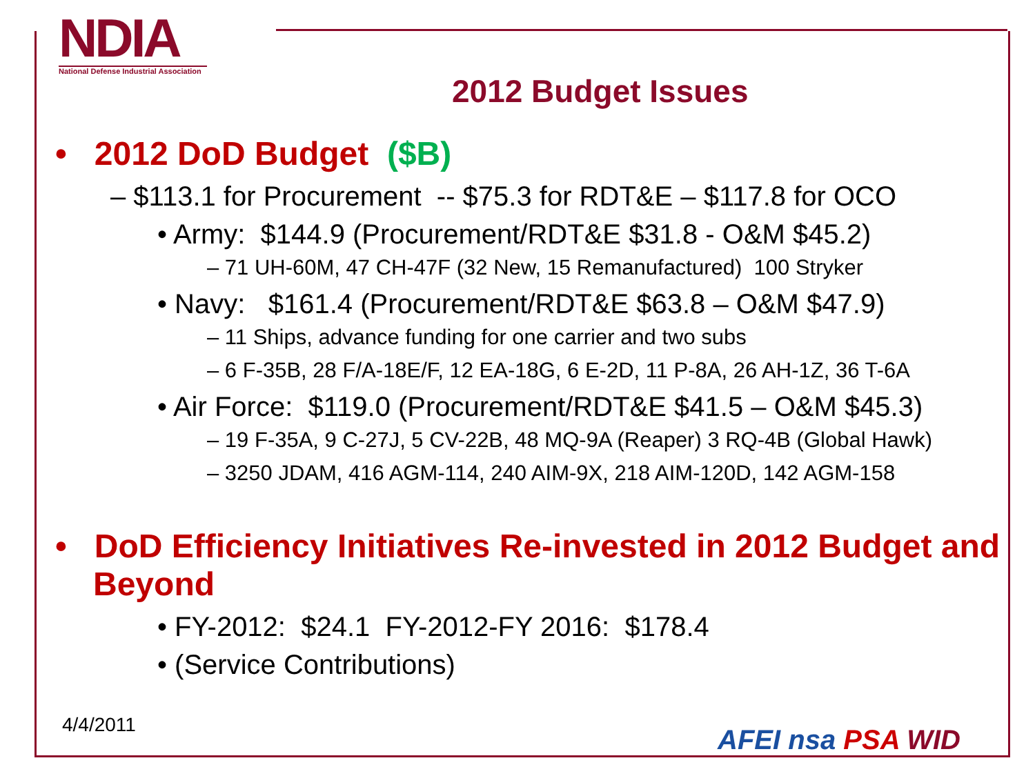NDIA
National Defense Industrial Association
2012 Budget Issues
• 2012 DoD Budget ($B)
– $113.1 for Procurement -- $75.3 for RDT&E – $117.8 for OCO
• Army: $144.9 (Procurement/RDT&E $31.8 - O&M $45.2)
– 71 UH-60M, 47 CH-47F (32 New, 15 Remanufactured) 100 Stryker
• Navy: $161.4 (Procurement/RDT&E $63.8 – O&M $47.9)
– 11 Ships, advance funding for one carrier and two subs
– 6 F-35B, 28 F/A-18E/F, 12 EA-18G, 6 E-2D, 11 P-8A, 26 AH-1Z, 36 T-6A
• Air Force: $119.0 (Procurement/RDT&E $41.5 – O&M $45.3)
– 19 F-35A, 9 C-27J, 5 CV-22B, 48 MQ-9A (Reaper) 3 RQ-4B (Global Hawk)
– 3250 JDAM, 416 AGM-114, 240 AIM-9X, 218 AIM-120D, 142 AGM-158
• DoD Efficiency Initiatives Re-invested in 2012 Budget and Beyond
• FY-2012: $24.1 FY-2012-FY 2016: $178.4
• (Service Contributions)
4/4/2011 AFEI nsa PSA WID